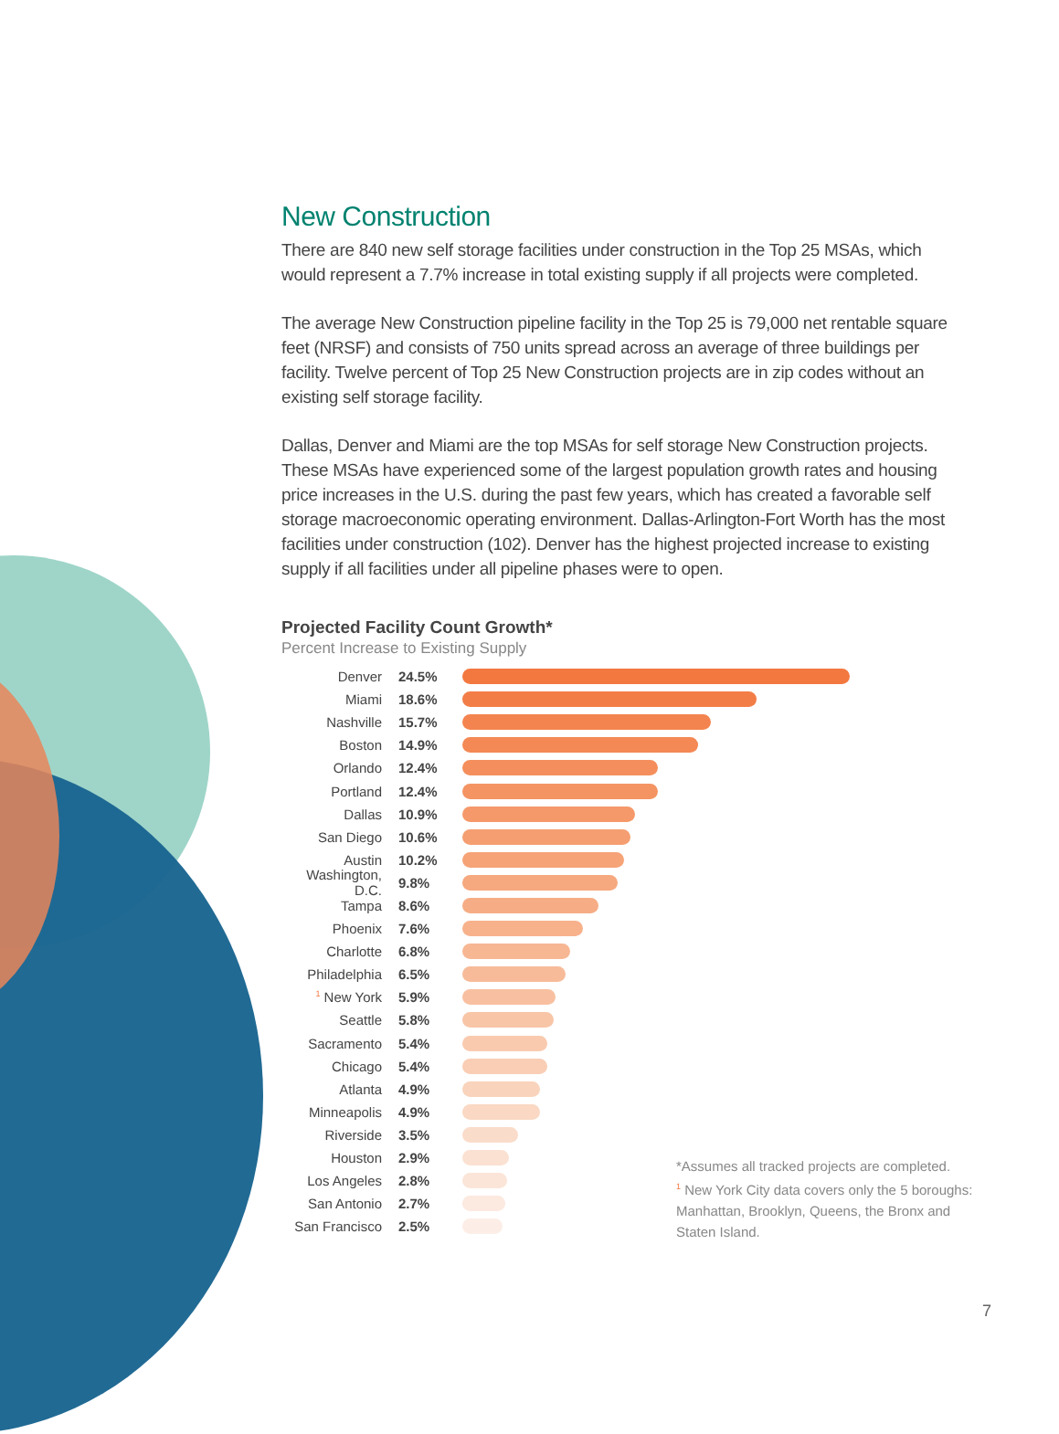New Construction
There are 840 new self storage facilities under construction in the Top 25 MSAs, which would represent a 7.7% increase in total existing supply if all projects were completed.
The average New Construction pipeline facility in the Top 25 is 79,000 net rentable square feet (NRSF) and consists of 750 units spread across an average of three buildings per facility. Twelve percent of Top 25 New Construction projects are in zip codes without an existing self storage facility.
Dallas, Denver and Miami are the top MSAs for self storage New Construction projects. These MSAs have experienced some of the largest population growth rates and housing price increases in the U.S. during the past few years, which has created a favorable self storage macroeconomic operating environment. Dallas-Arlington-Fort Worth has the most facilities under construction (102). Denver has the highest projected increase to existing supply if all facilities under all pipeline phases were to open.
Projected Facility Count Growth*
Percent Increase to Existing Supply
Denver 24.5%
Miami 18.6%
Nashville 15.7%
Boston 14.9%
Orlando 12.4%
Portland 12.4%
Dallas 10.9%
San Diego 10.6%
Austin 10.2%
Washington, D.C. 9.8%
Tampa 8.6%
Phoenix 7.6%
Charlotte 6.8%
Philadelphia 6.5%
<sup>1</sup> New York 5.9%
Seattle 5.8%
Sacramento 5.4%
Chicago 5.4%
Atlanta 4.9%
Minneapolis 4.9%
Riverside 3.5%
Houston 2.9%
Los Angeles 2.8%
San Antonio 2.7%
San Francisco 2.5%
*Assumes all tracked projects are completed.
<sup>1</sup> New York City data covers only the 5 boroughs: Manhattan, Brooklyn, Queens, the Bronx and Staten Island.
7